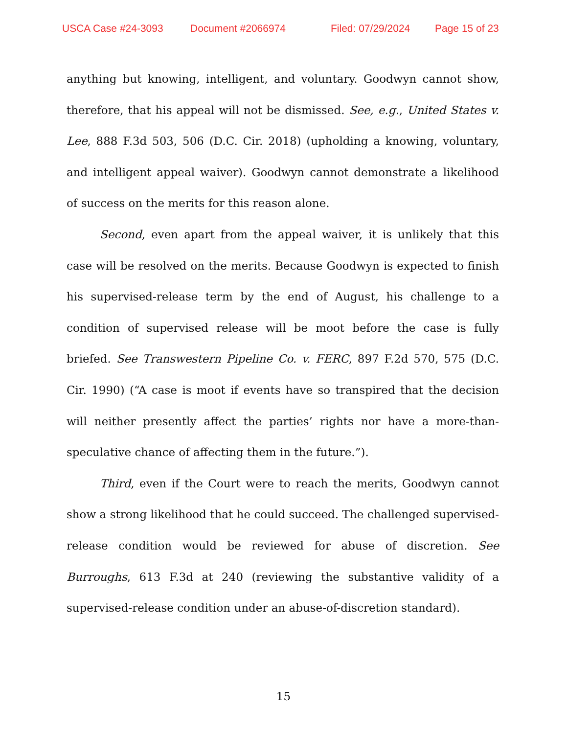USCA Case #24-3093 Document #2066974 Filed: 07/29/2024 Page 15 of 23
anything but knowing, intelligent, and voluntary. Goodwyn cannot show, therefore, that his appeal will not be dismissed. See, e.g., United States v. Lee, 888 F.3d 503, 506 (D.C. Cir. 2018) (upholding a knowing, voluntary, and intelligent appeal waiver). Goodwyn cannot demonstrate a likelihood of success on the merits for this reason alone.
Second, even apart from the appeal waiver, it is unlikely that this case will be resolved on the merits. Because Goodwyn is expected to finish his supervised-release term by the end of August, his challenge to a condition of supervised release will be moot before the case is fully briefed. See Transwestern Pipeline Co. v. FERC, 897 F.2d 570, 575 (D.C. Cir. 1990) (“A case is moot if events have so transpired that the decision will neither presently affect the parties’ rights nor have a more-than-speculative chance of affecting them in the future.”).
Third, even if the Court were to reach the merits, Goodwyn cannot show a strong likelihood that he could succeed. The challenged supervised-release condition would be reviewed for abuse of discretion. See Burroughs, 613 F.3d at 240 (reviewing the substantive validity of a supervised-release condition under an abuse-of-discretion standard).
15